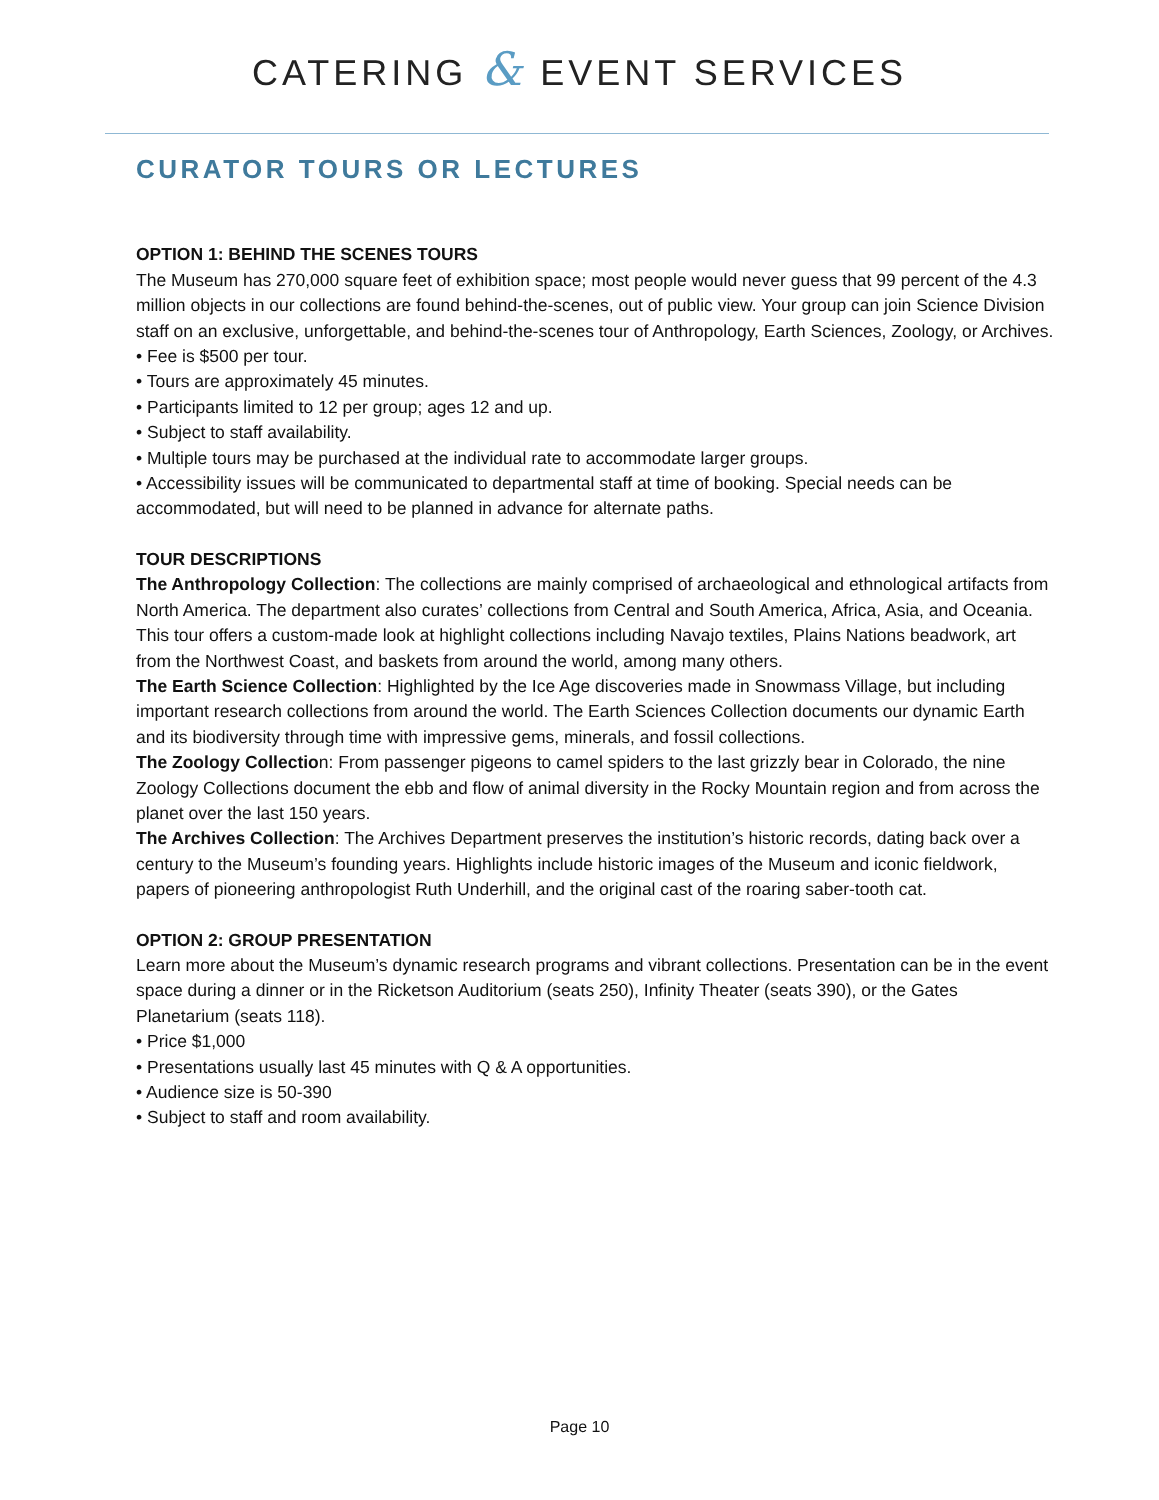CATERING & EVENT SERVICES
CURATOR TOURS OR LECTURES
OPTION 1: BEHIND THE SCENES TOURS
The Museum has 270,000 square feet of exhibition space; most people would never guess that 99 percent of the 4.3 million objects in our collections are found behind-the-scenes, out of public view. Your group can join Science Division staff on an exclusive, unforgettable, and behind-the-scenes tour of Anthropology, Earth Sciences, Zoology, or Archives.
• Fee is $500 per tour.
• Tours are approximately 45 minutes.
• Participants limited to 12 per group; ages 12 and up.
• Subject to staff availability.
• Multiple tours may be purchased at the individual rate to accommodate larger groups.
• Accessibility issues will be communicated to departmental staff at time of booking. Special needs can be accommodated, but will need to be planned in advance for alternate paths.
TOUR DESCRIPTIONS
The Anthropology Collection: The collections are mainly comprised of archaeological and ethnological artifacts from North America. The department also curates’ collections from Central and South America, Africa, Asia, and Oceania. This tour offers a custom-made look at highlight collections including Navajo textiles, Plains Nations beadwork, art from the Northwest Coast, and baskets from around the world, among many others.
The Earth Science Collection: Highlighted by the Ice Age discoveries made in Snowmass Village, but including important research collections from around the world. The Earth Sciences Collection documents our dynamic Earth and its biodiversity through time with impressive gems, minerals, and fossil collections.
The Zoology Collection: From passenger pigeons to camel spiders to the last grizzly bear in Colorado, the nine Zoology Collections document the ebb and flow of animal diversity in the Rocky Mountain region and from across the planet over the last 150 years.
The Archives Collection: The Archives Department preserves the institution’s historic records, dating back over a century to the Museum’s founding years. Highlights include historic images of the Museum and iconic fieldwork, papers of pioneering anthropologist Ruth Underhill, and the original cast of the roaring saber-tooth cat.
OPTION 2: GROUP PRESENTATION
Learn more about the Museum’s dynamic research programs and vibrant collections. Presentation can be in the event space during a dinner or in the Ricketson Auditorium (seats 250), Infinity Theater (seats 390), or the Gates Planetarium (seats 118).
• Price $1,000
• Presentations usually last 45 minutes with Q & A opportunities.
• Audience size is 50-390
• Subject to staff and room availability.
Page 10